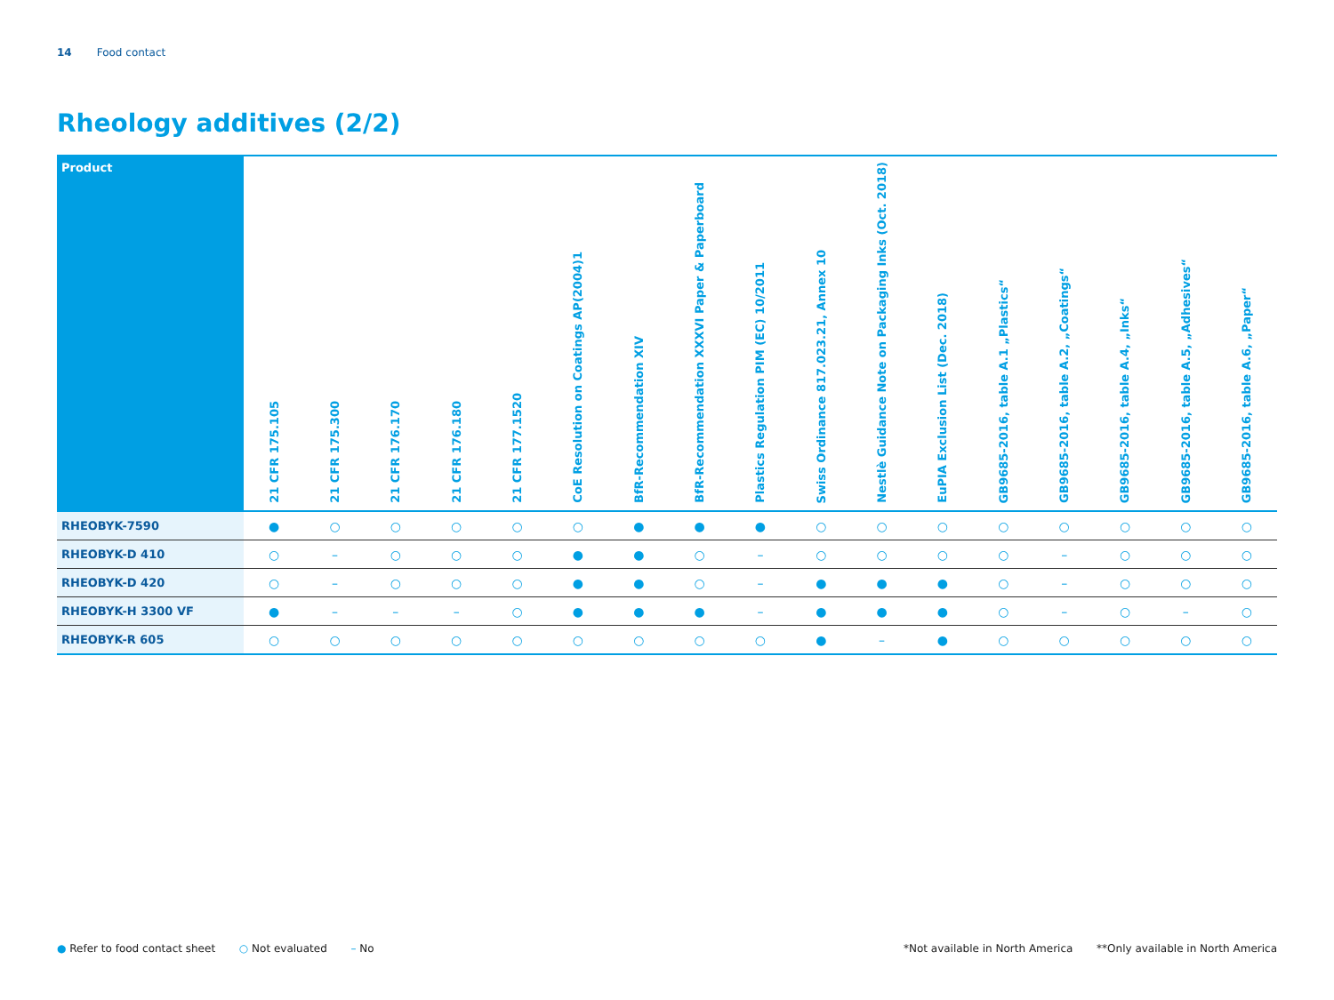14 Food contact
Rheology additives (2/2)
| Product | 21 CFR 175.105 | 21 CFR 175.300 | 21 CFR 176.170 | 21 CFR 176.180 | 21 CFR 177.1520 | CoE Resolution on Coatings AP(2004)1 | BfR-Recommendation XIV | BfR-Recommendation XXXVI Paper & Paperboard | Plastics Regulation PIM (EC) 10/2011 | Swiss Ordinance 817.023.21, Annex 10 | Nestlè Guidance Note on Packaging Inks (Oct. 2018) | EuPIA Exclusion List (Dec. 2018) | GB9685-2016, table A.1 „Plastics“ | GB9685-2016, table A.2, „Coatings“ | GB9685-2016, table A.4, „Inks“ | GB9685-2016, table A.5, „Adhesives“ | GB9685-2016, table A.6, „Paper“ |
| --- | --- | --- | --- | --- | --- | --- | --- | --- | --- | --- | --- | --- | --- | --- | --- | --- | --- |
| RHEOBYK-7590 | ● | ○ | ○ | ○ | ○ | ○ | ● | ● | ● | ○ | ○ | ○ | ○ | ○ | ○ | ○ | ○ |
| RHEOBYK-D 410 | ○ | – | ○ | ○ | ○ | ● | ● | ○ | – | ○ | ○ | ○ | ○ | – | ○ | ○ | ○ |
| RHEOBYK-D 420 | ○ | – | ○ | ○ | ○ | ● | ● | ○ | – | ● | ● | ● | ○ | – | ○ | ○ | ○ |
| RHEOBYK-H 3300 VF | ● | – | – | – | ○ | ● | ● | ● | – | ● | ● | ● | ○ | – | ○ | – | ○ |
| RHEOBYK-R 605 | ○ | ○ | ○ | ○ | ○ | ○ | ○ | ○ | ○ | ● | – | ● | ○ | ○ | ○ | ○ | ○ |
● Refer to food contact sheet ○ Not evaluated – No
*Not available in North America **Only available in North America